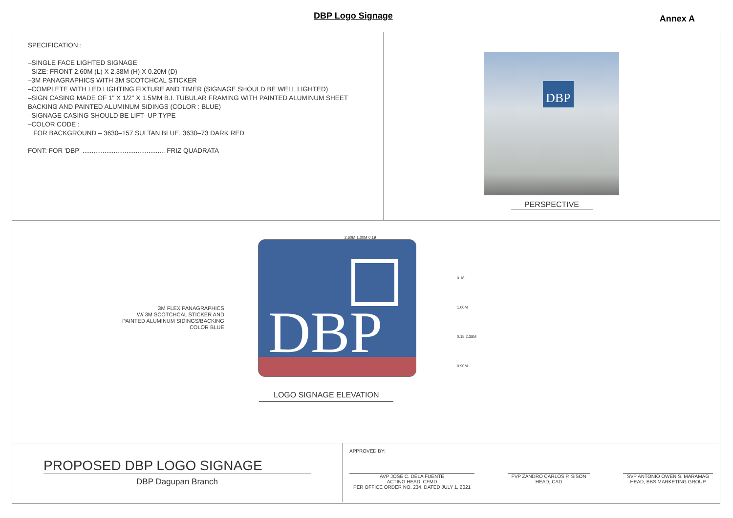DBP Logo Signage Annex A
SPECIFICATION :
–SINGLE FACE LIGHTED SIGNAGE
–SIZE: FRONT 2.60M (L) X 2.38M (H) X 0.20M (D)
–3M PANAGRAPHICS WITH 3M SCOTCHCAL STICKER
–COMPLETE WITH LED LIGHTING FIXTURE AND TIMER (SIGNAGE SHOULD BE WELL LIGHTED)
–SIGN CASING MADE OF 1" X 1/2" X 1.5MM B.I. TUBULAR FRAMING WITH PAINTED ALUMINUM SHEET BACKING AND PAINTED ALUMINUM SIDINGS (COLOR : BLUE)
–SIGNAGE CASING SHOULD BE LIFT–UP TYPE
–COLOR CODE :
FOR BACKGROUND – 3630–157 SULTAN BLUE, 3630–73 DARK RED
FONT: FOR 'DBP' ............................................. FRIZ QUADRATA
DBP
PERSPECTIVE
2.60M 1.00M 0.19
PROPOSED DBP LOGO SIGNAGE
DBP Dagupan Branch
APPROVED BY:
AVP JOSE C. DELA FUENTE
ACTING HEAD, CFMD
PER OFFICE ORDER NO. 234, DATED JULY 1, 2021
FVP ZANDRO CARLOS P. SISON
HEAD, CAD
SVP ANTONIO OWEN S. MARAMAG
HEAD, BBS MARKETING GROUP
DBP
3M FLEX PANAGRAPHICS
W/ 3M SCOTCHCAL STICKER AND
PAINTED ALUMINUM SIDINGS/BACKING
COLOR BLUE
0.18
1.00M
0.15 2.38M
0.90M
LOGO SIGNAGE ELEVATION